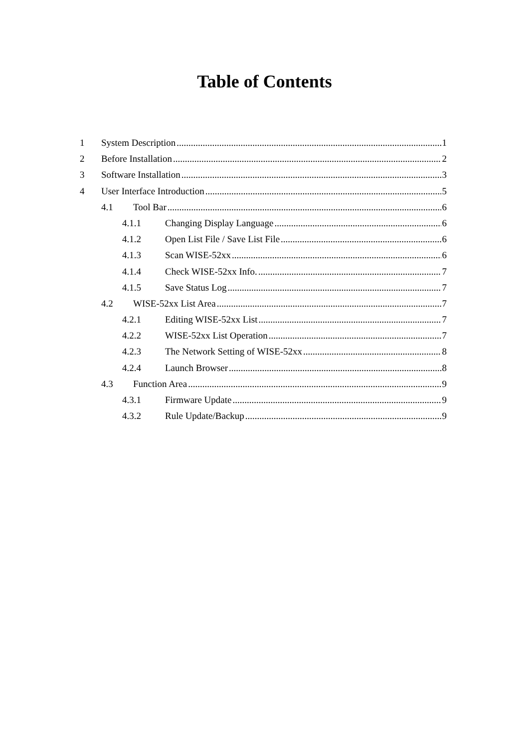Table of Contents
1 System Description 1
2 Before Installation 2
3 Software Installation 3
4 User Interface Introduction 5
4.1 Tool Bar 6
4.1.1 Changing Display Language 6
4.1.2 Open List File / Save List File 6
4.1.3 Scan WISE-52xx 6
4.1.4 Check WISE-52xx Info. 7
4.1.5 Save Status Log 7
4.2 WISE-52xx List Area 7
4.2.1 Editing WISE-52xx List 7
4.2.2 WISE-52xx List Operation 7
4.2.3 The Network Setting of WISE-52xx 8
4.2.4 Launch Browser 8
4.3 Function Area 9
4.3.1 Firmware Update 9
4.3.2 Rule Update/Backup 9